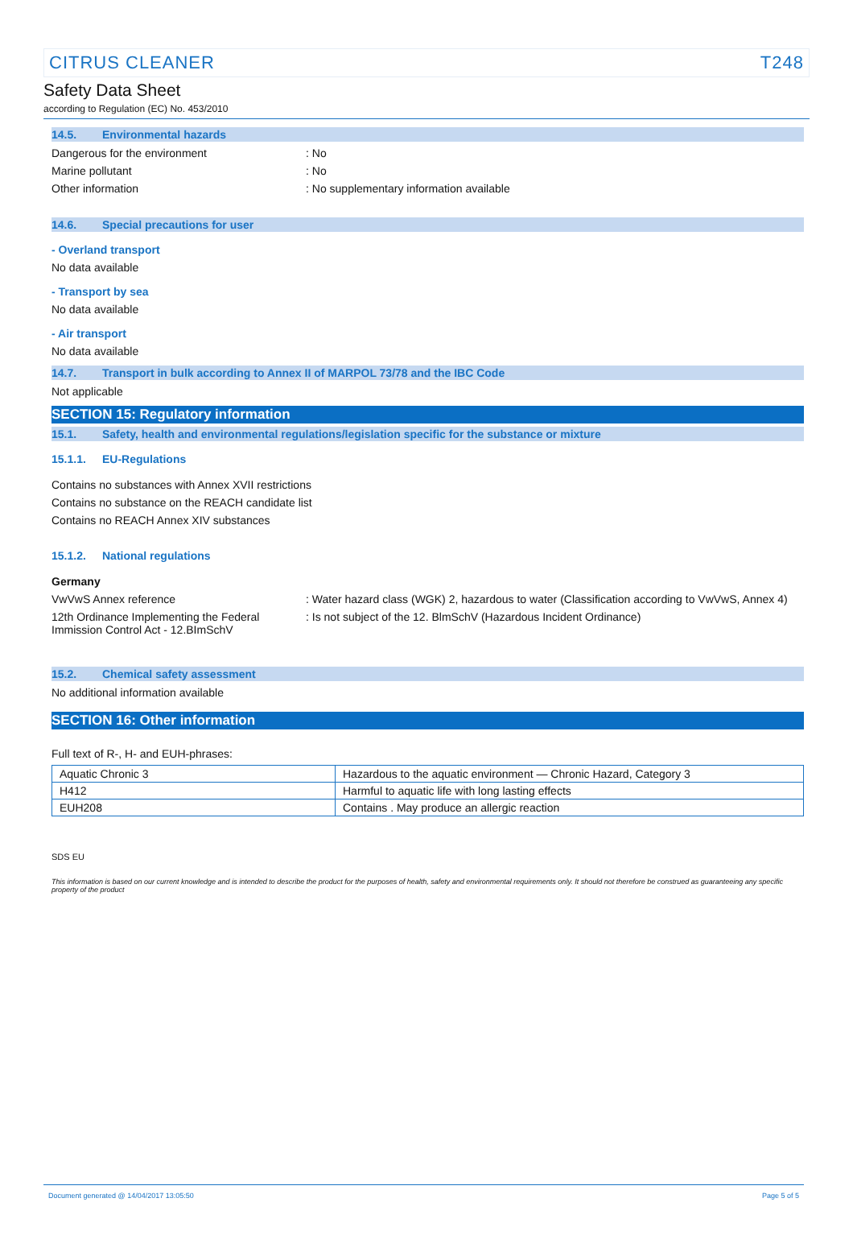CITRUS CLEANER T248
Safety Data Sheet
according to Regulation (EC) No. 453/2010
14.5. Environmental hazards
Dangerous for the environment : No
Marine pollutant : No
Other information : No supplementary information available
14.6. Special precautions for user
- Overland transport
No data available
- Transport by sea
No data available
- Air transport
No data available
14.7. Transport in bulk according to Annex II of MARPOL 73/78 and the IBC Code
Not applicable
SECTION 15: Regulatory information
15.1. Safety, health and environmental regulations/legislation specific for the substance or mixture
15.1.1. EU-Regulations
Contains no substances with Annex XVII restrictions
Contains no substance on the REACH candidate list
Contains no REACH Annex XIV substances
15.1.2. National regulations
Germany
VwVwS Annex reference : Water hazard class (WGK) 2, hazardous to water (Classification according to VwVwS, Annex 4)
12th Ordinance Implementing the Federal Immission Control Act - 12.BImSchV
: Is not subject of the 12. BlmSchV (Hazardous Incident Ordinance)
15.2. Chemical safety assessment
No additional information available
SECTION 16: Other information
Full text of R-, H- and EUH-phrases:
| Aquatic Chronic 3 | Hazardous to the aquatic environment — Chronic Hazard, Category 3 |
| H412 | Harmful to aquatic life with long lasting effects |
| EUH208 | Contains . May produce an allergic reaction |
SDS EU
This information is based on our current knowledge and is intended to describe the product for the purposes of health, safety and environmental requirements only. It should not therefore be construed as guaranteeing any specific property of the product
Document generated @ 14/04/2017 13:05:50 Page 5 of 5